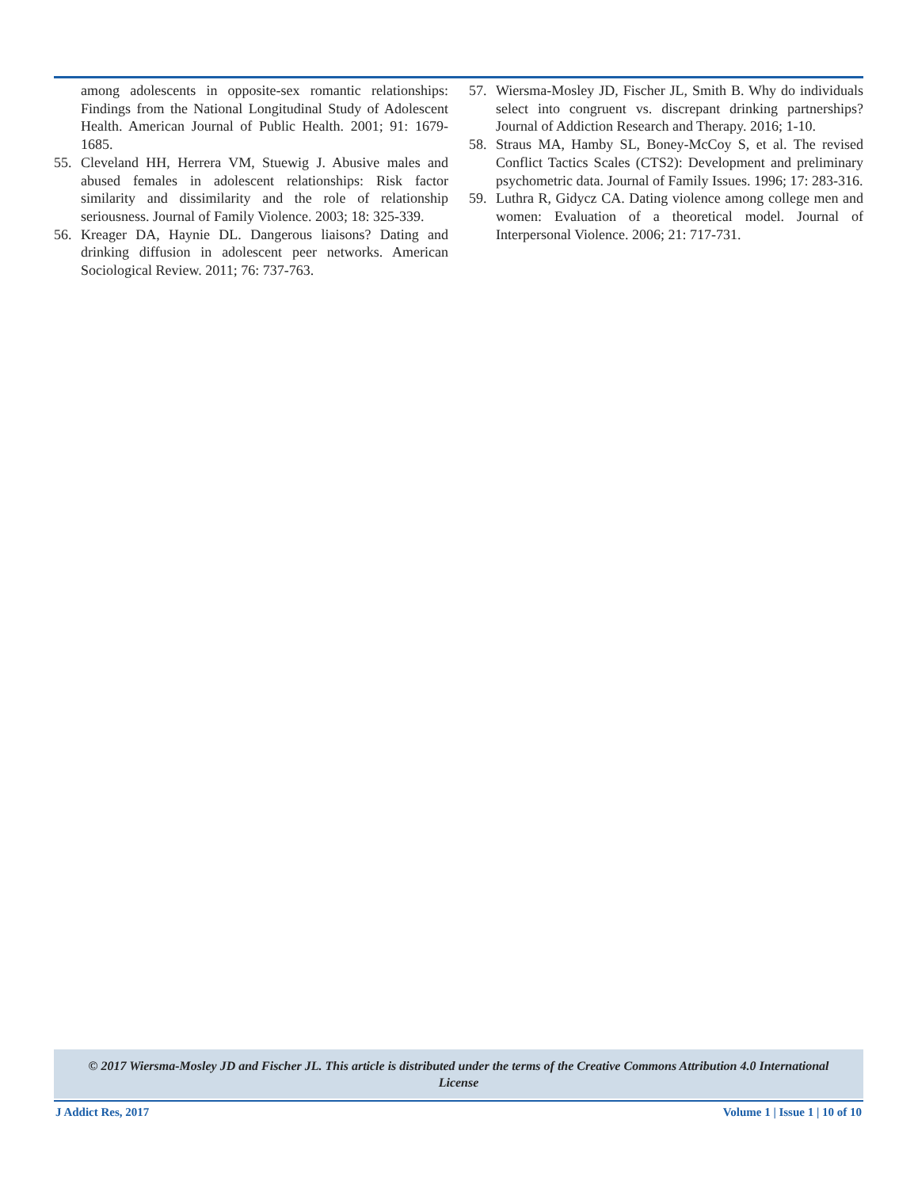among adolescents in opposite-sex romantic relationships: Findings from the National Longitudinal Study of Adolescent Health. American Journal of Public Health. 2001; 91: 1679-1685.
55. Cleveland HH, Herrera VM, Stuewig J. Abusive males and abused females in adolescent relationships: Risk factor similarity and dissimilarity and the role of relationship seriousness. Journal of Family Violence. 2003; 18: 325-339.
56. Kreager DA, Haynie DL. Dangerous liaisons? Dating and drinking diffusion in adolescent peer networks. American Sociological Review. 2011; 76: 737-763.
57. Wiersma-Mosley JD, Fischer JL, Smith B. Why do individuals select into congruent vs. discrepant drinking partnerships? Journal of Addiction Research and Therapy. 2016; 1-10.
58. Straus MA, Hamby SL, Boney-McCoy S, et al. The revised Conflict Tactics Scales (CTS2): Development and preliminary psychometric data. Journal of Family Issues. 1996; 17: 283-316.
59. Luthra R, Gidycz CA. Dating violence among college men and women: Evaluation of a theoretical model. Journal of Interpersonal Violence. 2006; 21: 717-731.
© 2017 Wiersma-Mosley JD and Fischer JL. This article is distributed under the terms of the Creative Commons Attribution 4.0 International
License
J Addict Res, 2017 Volume 1 | Issue 1 | 10 of 10